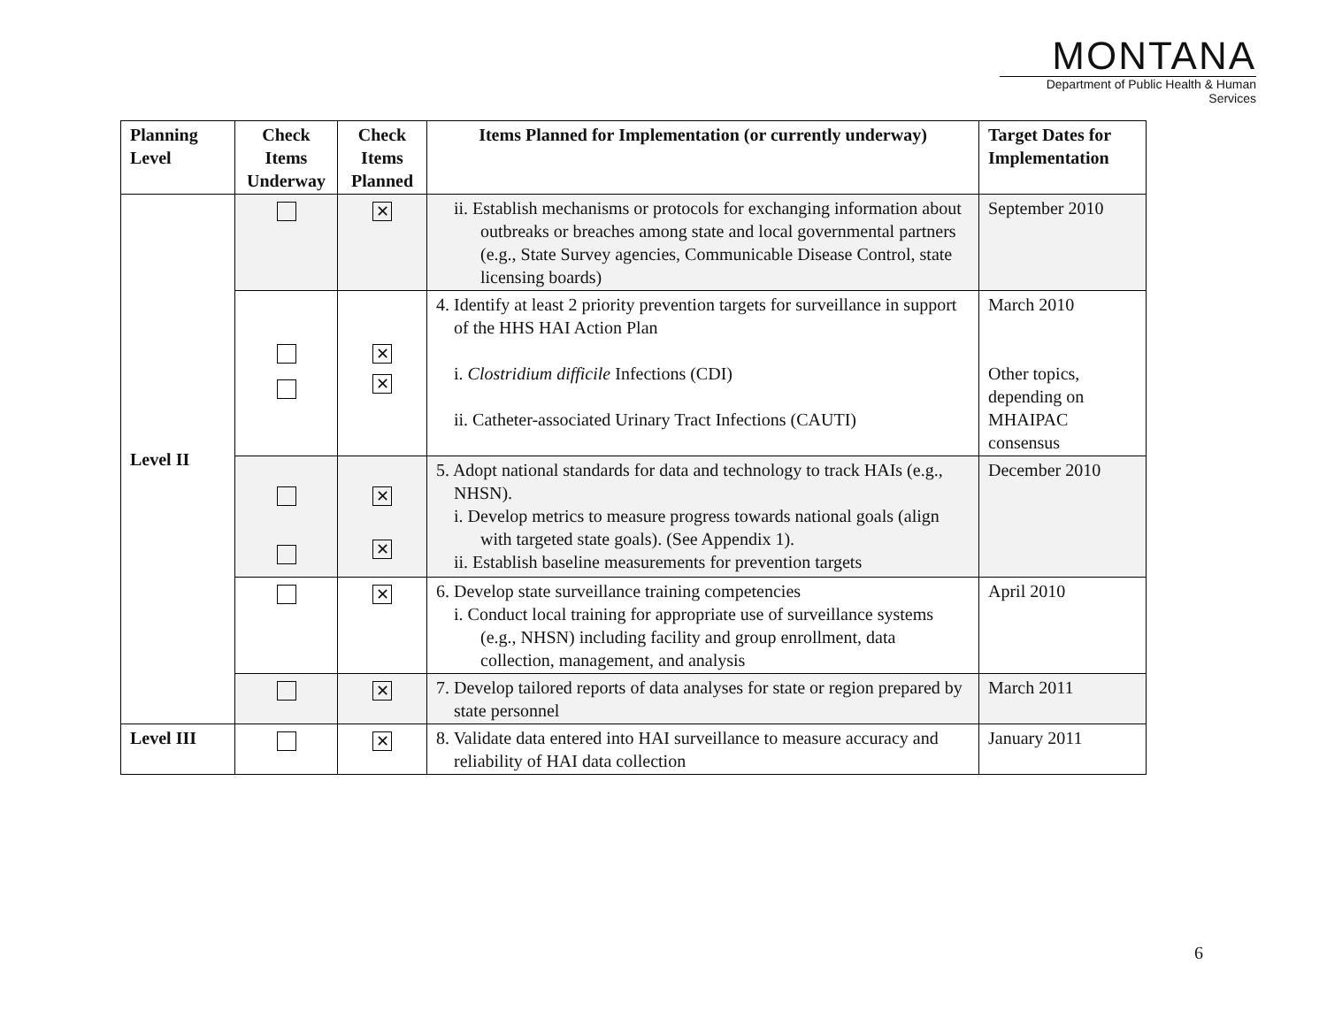MONTANA
Department of Public Health & Human Services
| Planning Level | Check Items Underway | Check Items Planned | Items Planned for Implementation (or currently underway) | Target Dates for Implementation |
| --- | --- | --- | --- | --- |
| Level II | | ✕ | ii. Establish mechanisms or protocols for exchanging information about outbreaks or breaches among state and local governmental partners (e.g., State Survey agencies, Communicable Disease Control, state licensing boards) | September 2010 |
| | | ✕ ✕ | 4. Identify at least 2 priority prevention targets for surveillance in support of the HHS HAI Action Plan i. Clostridium difficile Infections (CDI) ii. Catheter-associated Urinary Tract Infections (CAUTI) | March 2010 Other topics, depending on MHAIPAC consensus |
| | | ✕ ✕ | 5. Adopt national standards for data and technology to track HAIs (e.g., NHSN). i. Develop metrics to measure progress towards national goals (align with targeted state goals). (See Appendix 1). ii. Establish baseline measurements for prevention targets | December 2010 |
| | | ✕ | 6. Develop state surveillance training competencies i. Conduct local training for appropriate use of surveillance systems (e.g., NHSN) including facility and group enrollment, data collection, management, and analysis | April 2010 |
| | | ✕ | 7. Develop tailored reports of data analyses for state or region prepared by state personnel | March 2011 |
| Level III | | ✕ | 8. Validate data entered into HAI surveillance to measure accuracy and reliability of HAI data collection | January 2011 |
6